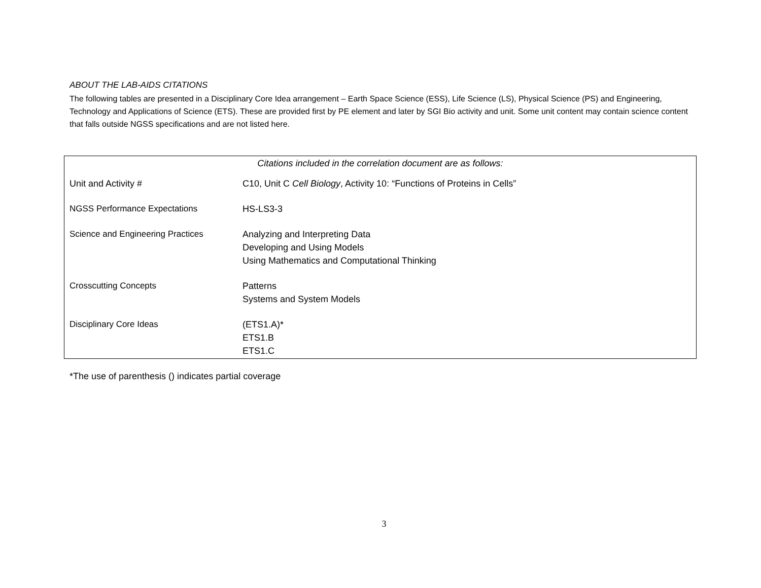ABOUT THE LAB-AIDS CITATIONS
The following tables are presented in a Disciplinary Core Idea arrangement – Earth Space Science (ESS), Life Science (LS), Physical Science (PS) and Engineering, Technology and Applications of Science (ETS). These are provided first by PE element and later by SGI Bio activity and unit. Some unit content may contain science content that falls outside NGSS specifications and are not listed here.
Citations included in the correlation document are as follows:
| Unit and Activity # | C10, Unit C Cell Biology , Activity 10: “Functions of Proteins in Cells” |
| NGSS Performance Expectations | HS-LS3-3 |
| Science and Engineering Practices | Analyzing and Interpreting Data Developing and Using Models Using Mathematics and Computational Thinking |
| Crosscutting Concepts | Patterns Systems and System Models |
| Disciplinary Core Ideas | (ETS1.A)* ETS1.B ETS1.C |
*The use of parenthesis () indicates partial coverage
3